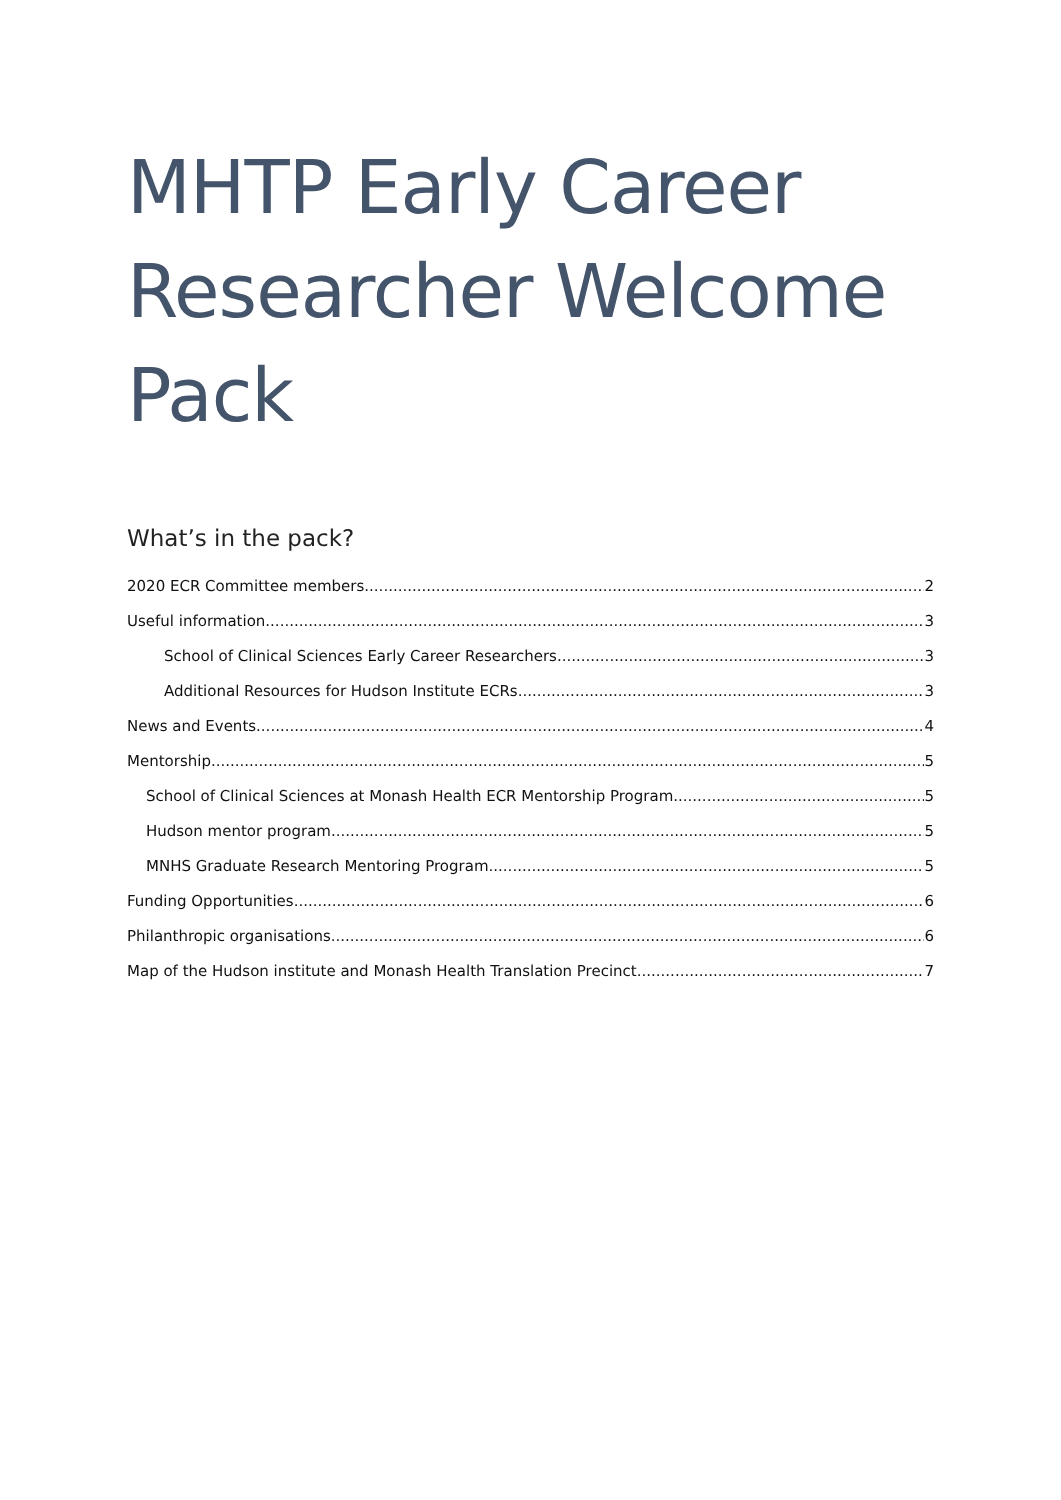MHTP Early Career Researcher Welcome Pack
What’s in the pack?
2020 ECR Committee members 2
Useful information 3
School of Clinical Sciences Early Career Researchers 3
Additional Resources for Hudson Institute ECRs 3
News and Events 4
Mentorship 5
School of Clinical Sciences at Monash Health ECR Mentorship Program 5
Hudson mentor program 5
MNHS Graduate Research Mentoring Program 5
Funding Opportunities 6
Philanthropic organisations 6
Map of the Hudson institute and Monash Health Translation Precinct 7